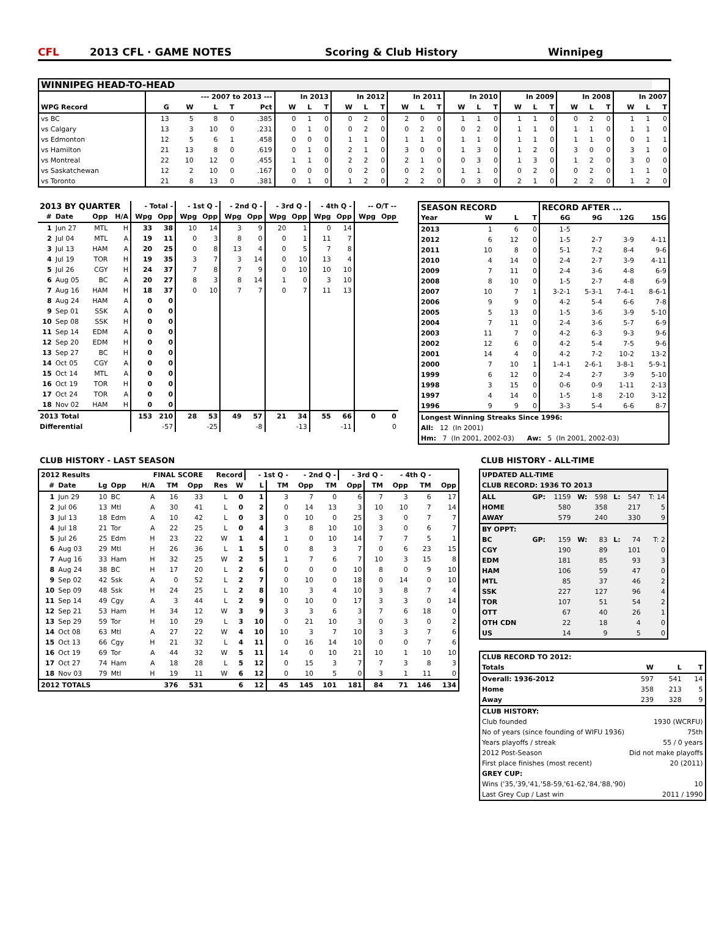CFL 2013 CFL · GAME NOTES Scoring & Club History Winnipeg
| WINNIPEG HEAD-TO-HEAD | | | | | | | | | | | | | | | | | | | | | | | | | | |
| --- | --- | --- | --- | --- | --- | --- | --- | --- | --- | --- | --- | --- | --- | --- | --- | --- | --- | --- | --- | --- | --- | --- | --- | --- | --- | --- |
| | --- 2007 to 2013 --- | | | | | In 2013 | | | In 2012 | | | In 2011 | | | In 2010 | | | In 2009 | | | In 2008 | | | In 2007 | | |
| WPG Record | G | W | L | T | Pct | W | L | T | W | L | T | W | L | T | W | L | T | W | L | T | W | L | T | W | L | T |
| vs BC | 13 | 5 | 8 | 0 | .385 | 0 | 1 | 0 | 0 | 2 | 0 | 2 | 0 | 0 | 1 | 1 | 0 | 1 | 1 | 0 | 0 | 2 | 0 | 1 | 1 | 0 |
| vs Calgary | 13 | 3 | 10 | 0 | .231 | 0 | 1 | 0 | 0 | 2 | 0 | 0 | 2 | 0 | 0 | 2 | 0 | 1 | 1 | 0 | 1 | 1 | 0 | 1 | 1 | 0 |
| vs Edmonton | 12 | 5 | 6 | 1 | .458 | 0 | 0 | 0 | 1 | 1 | 0 | 1 | 1 | 0 | 1 | 1 | 0 | 1 | 1 | 0 | 1 | 1 | 0 | 0 | 1 | 1 |
| vs Hamilton | 21 | 13 | 8 | 0 | .619 | 0 | 1 | 0 | 2 | 1 | 0 | 3 | 0 | 0 | 1 | 3 | 0 | 1 | 2 | 0 | 3 | 0 | 0 | 3 | 1 | 0 |
| vs Montreal | 22 | 10 | 12 | 0 | .455 | 1 | 1 | 0 | 2 | 2 | 0 | 2 | 1 | 0 | 0 | 3 | 0 | 1 | 3 | 0 | 1 | 2 | 0 | 3 | 0 | 0 |
| vs Saskatchewan | 12 | 2 | 10 | 0 | .167 | 0 | 0 | 0 | 0 | 2 | 0 | 0 | 2 | 0 | 1 | 1 | 0 | 0 | 2 | 0 | 0 | 2 | 0 | 1 | 1 | 0 |
| vs Toronto | 21 | 8 | 13 | 0 | .381 | 0 | 1 | 0 | 1 | 2 | 0 | 2 | 2 | 0 | 0 | 3 | 0 | 2 | 1 | 0 | 2 | 2 | 0 | 1 | 2 | 0 |
| 2013 BY QUARTER | | | | - Total - | | - 1st Q - | | - 2nd Q - | | - 3rd Q - | | - 4th Q - | | -- O/T -- | |
| --- | --- | --- | --- | --- | --- | --- | --- | --- | --- | --- | --- | --- | --- | --- | --- |
| # | Date | Opp | H/A | Wpg | Opp | Wpg | Opp | Wpg | Opp | Wpg | Opp | Wpg | Opp | Wpg | Opp |
| 1 | Jun 27 | MTL | H | 33 | 38 | 10 | 14 | 3 | 9 | 20 | 1 | 0 | 14 | | |
| 2 | Jul 04 | MTL | A | 19 | 11 | 0 | 3 | 8 | 0 | 0 | 1 | 11 | 7 | | |
| 3 | Jul 13 | HAM | A | 20 | 25 | 0 | 8 | 13 | 4 | 0 | 5 | 7 | 8 | | |
| 4 | Jul 19 | TOR | H | 19 | 35 | 3 | 7 | 3 | 14 | 0 | 10 | 13 | 4 | | |
| 5 | Jul 26 | CGY | H | 24 | 37 | 7 | 8 | 7 | 9 | 0 | 10 | 10 | 10 | | |
| 6 | Aug 05 | BC | A | 20 | 27 | 8 | 3 | 8 | 14 | 1 | 0 | 3 | 10 | | |
| 7 | Aug 16 | HAM | H | 18 | 37 | 0 | 10 | 7 | 7 | 0 | 7 | 11 | 13 | | |
| 8 | Aug 24 | HAM | A | 0 | 0 | | | | | | | | | | |
| 9 | Sep 01 | SSK | A | 0 | 0 | | | | | | | | | | |
| 10 | Sep 08 | SSK | H | 0 | 0 | | | | | | | | | | |
| 11 | Sep 14 | EDM | A | 0 | 0 | | | | | | | | | | |
| 12 | Sep 20 | EDM | H | 0 | 0 | | | | | | | | | | |
| 13 | Sep 27 | BC | H | 0 | 0 | | | | | | | | | | |
| 14 | Oct 05 | CGY | A | 0 | 0 | | | | | | | | | | |
| 15 | Oct 14 | MTL | A | 0 | 0 | | | | | | | | | | |
| 16 | Oct 19 | TOR | H | 0 | 0 | | | | | | | | | | |
| 17 | Oct 24 | TOR | A | 0 | 0 | | | | | | | | | | |
| 18 | Nov 02 | HAM | H | 0 | 0 | | | | | | | | | | |
| 2013 Total | | | | 153 | 210 | 28 | 53 | 49 | 57 | 21 | 34 | 55 | 66 | 0 | 0 |
| Differential | | | | | -57 | | -25 | | -8 | | -13 | | -11 | | 0 |
| SEASON RECORD | | | | RECORD AFTER ... | | | |
| --- | --- | --- | --- | --- | --- | --- | --- |
| Year | W | L | T | 6G | 9G | 12G | 15G |
| 2013 | 1 | 6 | 0 | 1-5 | | | |
| 2012 | 6 | 12 | 0 | 1-5 | 2-7 | 3-9 | 4-11 |
| 2011 | 10 | 8 | 0 | 5-1 | 7-2 | 8-4 | 9-6 |
| 2010 | 4 | 14 | 0 | 2-4 | 2-7 | 3-9 | 4-11 |
| 2009 | 7 | 11 | 0 | 2-4 | 3-6 | 4-8 | 6-9 |
| 2008 | 8 | 10 | 0 | 1-5 | 2-7 | 4-8 | 6-9 |
| 2007 | 10 | 7 | 1 | 3-2-1 | 5-3-1 | 7-4-1 | 8-6-1 |
| 2006 | 9 | 9 | 0 | 4-2 | 5-4 | 6-6 | 7-8 |
| 2005 | 5 | 13 | 0 | 1-5 | 3-6 | 3-9 | 5-10 |
| 2004 | 7 | 11 | 0 | 2-4 | 3-6 | 5-7 | 6-9 |
| 2003 | 11 | 7 | 0 | 4-2 | 6-3 | 9-3 | 9-6 |
| 2002 | 12 | 6 | 0 | 4-2 | 5-4 | 7-5 | 9-6 |
| 2001 | 14 | 4 | 0 | 4-2 | 7-2 | 10-2 | 13-2 |
| 2000 | 7 | 10 | 1 | 1-4-1 | 2-6-1 | 3-8-1 | 5-9-1 |
| 1999 | 6 | 12 | 0 | 2-4 | 2-7 | 3-9 | 5-10 |
| 1998 | 3 | 15 | 0 | 0-6 | 0-9 | 1-11 | 2-13 |
| 1997 | 4 | 14 | 0 | 1-5 | 1-8 | 2-10 | 3-12 |
| 1996 | 9 | 9 | 0 | 3-3 | 5-4 | 6-6 | 8-7 |
| Longest Winning Streaks Since 1996: | | | | | | | |
| All: 12 (In 2001) | | | | | | | |
| Hm: 7 (In 2001, 2002-03) Aw: 5 (In 2001, 2002-03) | | | | | | | |
CLUB HISTORY - LAST SEASON
| 2012 Results | | | | FINAL SCORE | | | Record | | - 1st Q - | | - 2nd Q - | | - 3rd Q - | | - 4th Q - | | |
| --- | --- | --- | --- | --- | --- | --- | --- | --- | --- | --- | --- | --- | --- | --- | --- | --- | --- |
| # | Date | Lg | Opp | H/A | TM | Opp | Res | W | L | TM | Opp | TM | Opp | TM | Opp | TM | Opp |
| 1 | Jun 29 | 10 | BC | A | 16 | 33 | L | 0 | 1 | 3 | 7 | 0 | 6 | 7 | 3 | 6 | 17 |
| 2 | Jul 06 | 13 | Mtl | A | 30 | 41 | L | 0 | 2 | 0 | 14 | 13 | 3 | 10 | 10 | 7 | 14 |
| 3 | Jul 13 | 18 | Edm | A | 10 | 42 | L | 0 | 3 | 0 | 10 | 0 | 25 | 3 | 0 | 7 | 7 |
| 4 | Jul 18 | 21 | Tor | A | 22 | 25 | L | 0 | 4 | 3 | 8 | 10 | 10 | 3 | 0 | 6 | 7 |
| 5 | Jul 26 | 25 | Edm | H | 23 | 22 | W | 1 | 4 | 1 | 0 | 10 | 14 | 7 | 7 | 5 | 1 |
| 6 | Aug 03 | 29 | Mtl | H | 26 | 36 | L | 1 | 5 | 0 | 8 | 3 | 7 | 0 | 6 | 23 | 15 |
| 7 | Aug 16 | 33 | Ham | H | 32 | 25 | W | 2 | 5 | 1 | 7 | 6 | 7 | 10 | 3 | 15 | 8 |
| 8 | Aug 24 | 38 | BC | H | 17 | 20 | L | 2 | 6 | 0 | 0 | 0 | 10 | 8 | 0 | 9 | 10 |
| 9 | Sep 02 | 42 | Ssk | A | 0 | 52 | L | 2 | 7 | 0 | 10 | 0 | 18 | 0 | 14 | 0 | 10 |
| 10 | Sep 09 | 48 | Ssk | H | 24 | 25 | L | 2 | 8 | 10 | 3 | 4 | 10 | 3 | 8 | 7 | 4 |
| 11 | Sep 14 | 49 | Cgy | A | 3 | 44 | L | 2 | 9 | 0 | 10 | 0 | 17 | 3 | 3 | 0 | 14 |
| 12 | Sep 21 | 53 | Ham | H | 34 | 12 | W | 3 | 9 | 3 | 3 | 6 | 3 | 7 | 6 | 18 | 0 |
| 13 | Sep 29 | 59 | Tor | H | 10 | 29 | L | 3 | 10 | 0 | 21 | 10 | 3 | 0 | 3 | 0 | 2 |
| 14 | Oct 08 | 63 | Mtl | A | 27 | 22 | W | 4 | 10 | 10 | 3 | 7 | 10 | 3 | 3 | 7 | 6 |
| 15 | Oct 13 | 66 | Cgy | H | 21 | 32 | L | 4 | 11 | 0 | 16 | 14 | 10 | 0 | 0 | 7 | 6 |
| 16 | Oct 19 | 69 | Tor | A | 44 | 32 | W | 5 | 11 | 14 | 0 | 10 | 21 | 10 | 1 | 10 | 10 |
| 17 | Oct 27 | 74 | Ham | A | 18 | 28 | L | 5 | 12 | 0 | 15 | 3 | 7 | 7 | 3 | 8 | 3 |
| 18 | Nov 03 | 79 | Mtl | H | 19 | 11 | W | 6 | 12 | 0 | 10 | 5 | 0 | 3 | 1 | 11 | 0 |
| 2012 TOTALS | | | | | 376 | 531 | | 6 | 12 | 45 | 145 | 101 | 181 | 84 | 71 | 146 | 134 |
CLUB HISTORY - ALL-TIME
| UPDATED ALL-TIME | | | | | | | |
| --- | --- | --- | --- | --- | --- | --- | --- |
| CLUB RECORD: 1936 TO 2013 | | | | | | | |
| ALL | GP: | 1159 | W: | 598 | L: | 547 | T: 14 |
| HOME | | 580 | | 358 | | 217 | 5 |
| AWAY | | 579 | | 240 | | 330 | 9 |
| BY OPPT: | | | | | | | |
| BC | GP: | 159 | W: | 83 | L: | 74 | T: 2 |
| CGY | | 190 | | 89 | | 101 | 0 |
| EDM | | 181 | | 85 | | 93 | 3 |
| HAM | | 106 | | 59 | | 47 | 0 |
| MTL | | 85 | | 37 | | 46 | 2 |
| SSK | | 227 | | 127 | | 96 | 4 |
| TOR | | 107 | | 51 | | 54 | 2 |
| OTT | | 67 | | 40 | | 26 | 1 |
| OTH CDN | | 22 | | 18 | | 4 | 0 |
| US | | 14 | | 9 | | 5 | 0 |
| CLUB RECORD TO 2012: | | | |
| --- | --- | --- | --- |
| Totals | W | L | T |
| Overall: 1936-2012 | 597 | 541 | 14 |
| Home | 358 | 213 | 5 |
| Away | 239 | 328 | 9 |
| CLUB HISTORY: | | | |
| Club founded | 1930 (WCRFU) | | |
| No of years (since founding of WIFU 1936) | 75th | | |
| Years playoffs / streak | 55 / 0 years | | |
| 2012 Post-Season | Did not make playoffs | | |
| First place finishes (most recent) | 20 (2011) | | |
| GREY CUP: | | | |
| Wins ('35,'39,'41,'58-59,'61-62,'84,'88,'90) | 10 | | |
| Last Grey Cup / Last win | 2011 / 1990 | | |